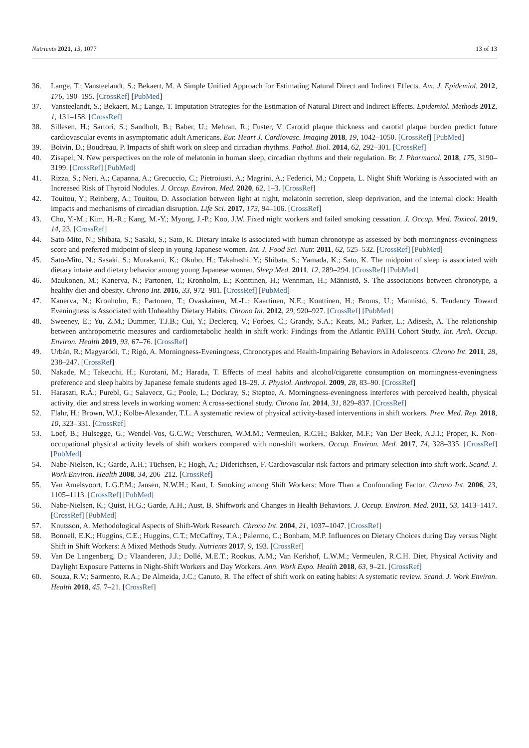Nutrients 2021, 13, 1077 13 of 13
36. Lange, T.; Vansteelandt, S.; Bekaert, M. A Simple Unified Approach for Estimating Natural Direct and Indirect Effects. Am. J. Epidemiol. 2012, 176, 190–195. [CrossRef] [PubMed]
37. Vansteelandt, S.; Bekaert, M.; Lange, T. Imputation Strategies for the Estimation of Natural Direct and Indirect Effects. Epidemiol. Methods 2012, 1, 131–158. [CrossRef]
38. Sillesen, H.; Sartori, S.; Sandholt, B.; Baber, U.; Mehran, R.; Fuster, V. Carotid plaque thickness and carotid plaque burden predict future cardiovascular events in asymptomatic adult Americans. Eur. Heart J. Cardiovasc. Imaging 2018, 19, 1042–1050. [CrossRef] [PubMed]
39. Boivin, D.; Boudreau, P. Impacts of shift work on sleep and circadian rhythms. Pathol. Biol. 2014, 62, 292–301. [CrossRef]
40. Zisapel, N. New perspectives on the role of melatonin in human sleep, circadian rhythms and their regulation. Br. J. Pharmacol. 2018, 175, 3190–3199. [CrossRef] [PubMed]
41. Rizza, S.; Neri, A.; Capanna, A.; Grecuccio, C.; Pietroiusti, A.; Magrini, A.; Federici, M.; Coppeta, L. Night Shift Working is Associated with an Increased Risk of Thyroid Nodules. J. Occup. Environ. Med. 2020, 62, 1–3. [CrossRef]
42. Touitou, Y.; Reinberg, A.; Touitou, D. Association between light at night, melatonin secretion, sleep deprivation, and the internal clock: Health impacts and mechanisms of circadian disruption. Life Sci. 2017, 173, 94–106. [CrossRef]
43. Cho, Y.-M.; Kim, H.-R.; Kang, M.-Y.; Myong, J.-P.; Koo, J.W. Fixed night workers and failed smoking cessation. J. Occup. Med. Toxicol. 2019, 14, 23. [CrossRef]
44. Sato-Mito, N.; Shibata, S.; Sasaki, S.; Sato, K. Dietary intake is associated with human chronotype as assessed by both morningness-eveningness score and preferred midpoint of sleep in young Japanese women. Int. J. Food Sci. Nutr. 2011, 62, 525–532. [CrossRef] [PubMed]
45. Sato-Mito, N.; Sasaki, S.; Murakami, K.; Okubo, H.; Takahashi, Y.; Shibata, S.; Yamada, K.; Sato, K. The midpoint of sleep is associated with dietary intake and dietary behavior among young Japanese women. Sleep Med. 2011, 12, 289–294. [CrossRef] [PubMed]
46. Maukonen, M.; Kanerva, N.; Partonen, T.; Kronholm, E.; Konttinen, H.; Wennman, H.; Männistö, S. The associations between chronotype, a healthy diet and obesity. Chrono Int. 2016, 33, 972–981. [CrossRef] [PubMed]
47. Kanerva, N.; Kronholm, E.; Partonen, T.; Ovaskainen, M.-L.; Kaartinen, N.E.; Konttinen, H.; Broms, U.; Männistö, S. Tendency Toward Eveningness is Associated with Unhealthy Dietary Habits. Chrono Int. 2012, 29, 920–927. [CrossRef] [PubMed]
48. Sweeney, E.; Yu, Z.M.; Dummer, T.J.B.; Cui, Y.; Declercq, V.; Forbes, C.; Grandy, S.A.; Keats, M.; Parker, L.; Adisesh, A. The relationship between anthropometric measures and cardiometabolic health in shift work: Findings from the Atlantic PATH Cohort Study. Int. Arch. Occup. Environ. Health 2019, 93, 67–76. [CrossRef]
49. Urbán, R.; Magyaródi, T.; Rigó, A. Morningness-Eveningness, Chronotypes and Health-Impairing Behaviors in Adolescents. Chrono Int. 2011, 28, 238–247. [CrossRef]
50. Nakade, M.; Takeuchi, H.; Kurotani, M.; Harada, T. Effects of meal habits and alcohol/cigarette consumption on morningness-eveningness preference and sleep habits by Japanese female students aged 18–29. J. Physiol. Anthropol. 2009, 28, 83–90. [CrossRef]
51. Haraszti, R.Á.; Purebl, G.; Salavecz, G.; Poole, L.; Dockray, S.; Steptoe, A. Morningness-eveningness interferes with perceived health, physical activity, diet and stress levels in working women: A cross-sectional study. Chrono Int. 2014, 31, 829–837. [CrossRef]
52. Flahr, H.; Brown, W.J.; Kolbe-Alexander, T.L. A systematic review of physical activity-based interventions in shift workers. Prev. Med. Rep. 2018, 10, 323–331. [CrossRef]
53. Loef, B.; Hulsegge, G.; Wendel-Vos, G.C.W.; Verschuren, W.M.M.; Vermeulen, R.C.H.; Bakker, M.F.; Van Der Beek, A.J.I.; Proper, K. Non-occupational physical activity levels of shift workers compared with non-shift workers. Occup. Environ. Med. 2017, 74, 328–335. [CrossRef] [PubMed]
54. Nabe-Nielsen, K.; Garde, A.H.; Tüchsen, F.; Hogh, A.; Diderichsen, F. Cardiovascular risk factors and primary selection into shift work. Scand. J. Work Environ. Health 2008, 34, 206–212. [CrossRef]
55. Van Amelsvoort, L.G.P.M.; Jansen, N.W.H.; Kant, I. Smoking among Shift Workers: More Than a Confounding Factor. Chrono Int. 2006, 23, 1105–1113. [CrossRef] [PubMed]
56. Nabe-Nielsen, K.; Quist, H.G.; Garde, A.H.; Aust, B. Shiftwork and Changes in Health Behaviors. J. Occup. Environ. Med. 2011, 53, 1413–1417. [CrossRef] [PubMed]
57. Knutsson, A. Methodological Aspects of Shift-Work Research. Chrono Int. 2004, 21, 1037–1047. [CrossRef]
58. Bonnell, E.K.; Huggins, C.E.; Huggins, C.T.; McCaffrey, T.A.; Palermo, C.; Bonham, M.P. Influences on Dietary Choices during Day versus Night Shift in Shift Workers: A Mixed Methods Study. Nutrients 2017, 9, 193. [CrossRef]
59. Van De Langenberg, D.; Vlaanderen, J.J.; Dollé, M.E.T.; Rookus, A.M.; Van Kerkhof, L.W.M.; Vermeulen, R.C.H. Diet, Physical Activity and Daylight Exposure Patterns in Night-Shift Workers and Day Workers. Ann. Work Expo. Health 2018, 63, 9–21. [CrossRef]
60. Souza, R.V.; Sarmento, R.A.; De Almeida, J.C.; Canuto, R. The effect of shift work on eating habits: A systematic review. Scand. J. Work Environ. Health 2018, 45, 7–21. [CrossRef]